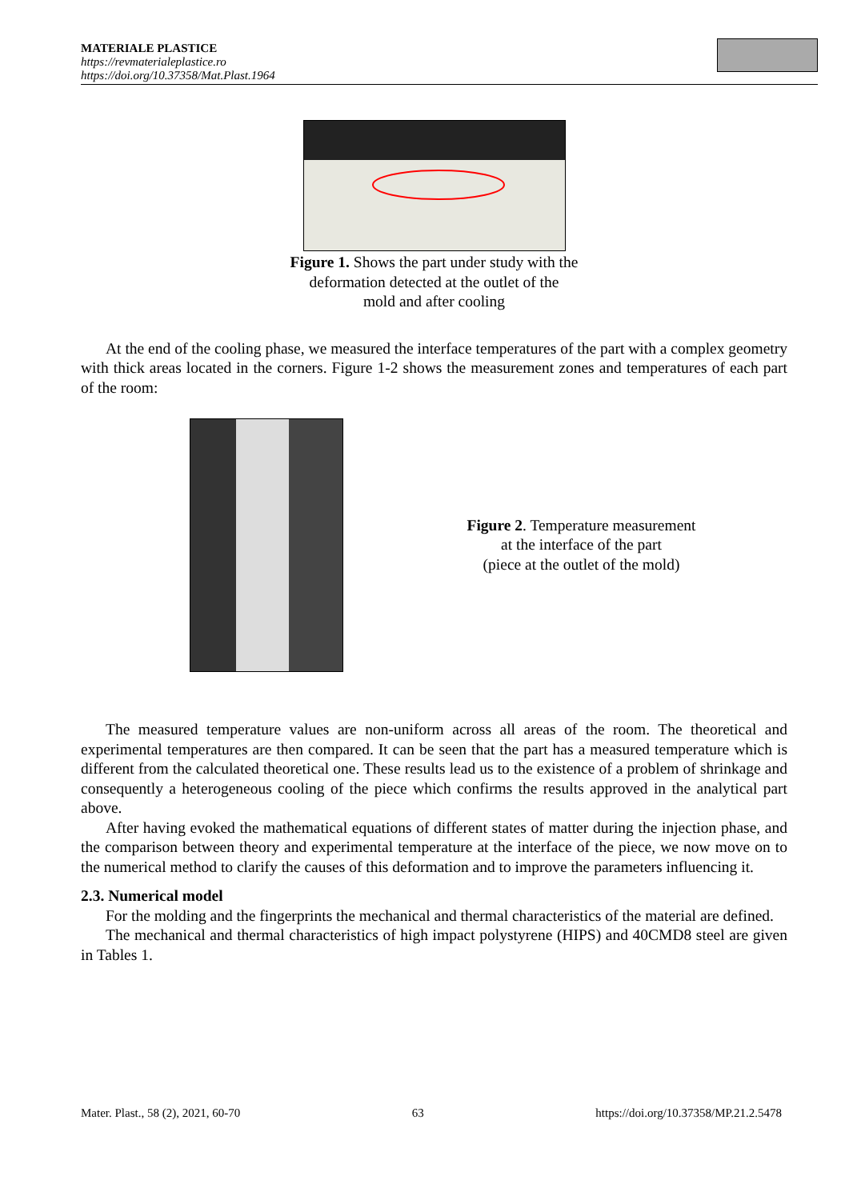MATERIALE PLASTICE
https://revmaterialeplastice.ro
https://doi.org/10.37358/Mat.Plast.1964
Figure 1. Shows the part under study with the
deformation detected at the outlet of the
mold and after cooling
At the end of the cooling phase, we measured the interface temperatures of the part with a complex geometry with thick areas located in the corners. Figure 1-2 shows the measurement zones and temperatures of each part of the room:
Figure 2. Temperature measurement
at the interface of the part
(piece at the outlet of the mold)
The measured temperature values are non-uniform across all areas of the room. The theoretical and experimental temperatures are then compared. It can be seen that the part has a measured temperature which is different from the calculated theoretical one. These results lead us to the existence of a problem of shrinkage and consequently a heterogeneous cooling of the piece which confirms the results approved in the analytical part above.
After having evoked the mathematical equations of different states of matter during the injection phase, and the comparison between theory and experimental temperature at the interface of the piece, we now move on to the numerical method to clarify the causes of this deformation and to improve the parameters influencing it.
2.3. Numerical model
For the molding and the fingerprints the mechanical and thermal characteristics of the material are defined.
The mechanical and thermal characteristics of high impact polystyrene (HIPS) and 40CMD8 steel are given in Tables 1.
Mater. Plast., 58 (2), 2021, 60-70 63 https://doi.org/10.37358/MP.21.2.5478